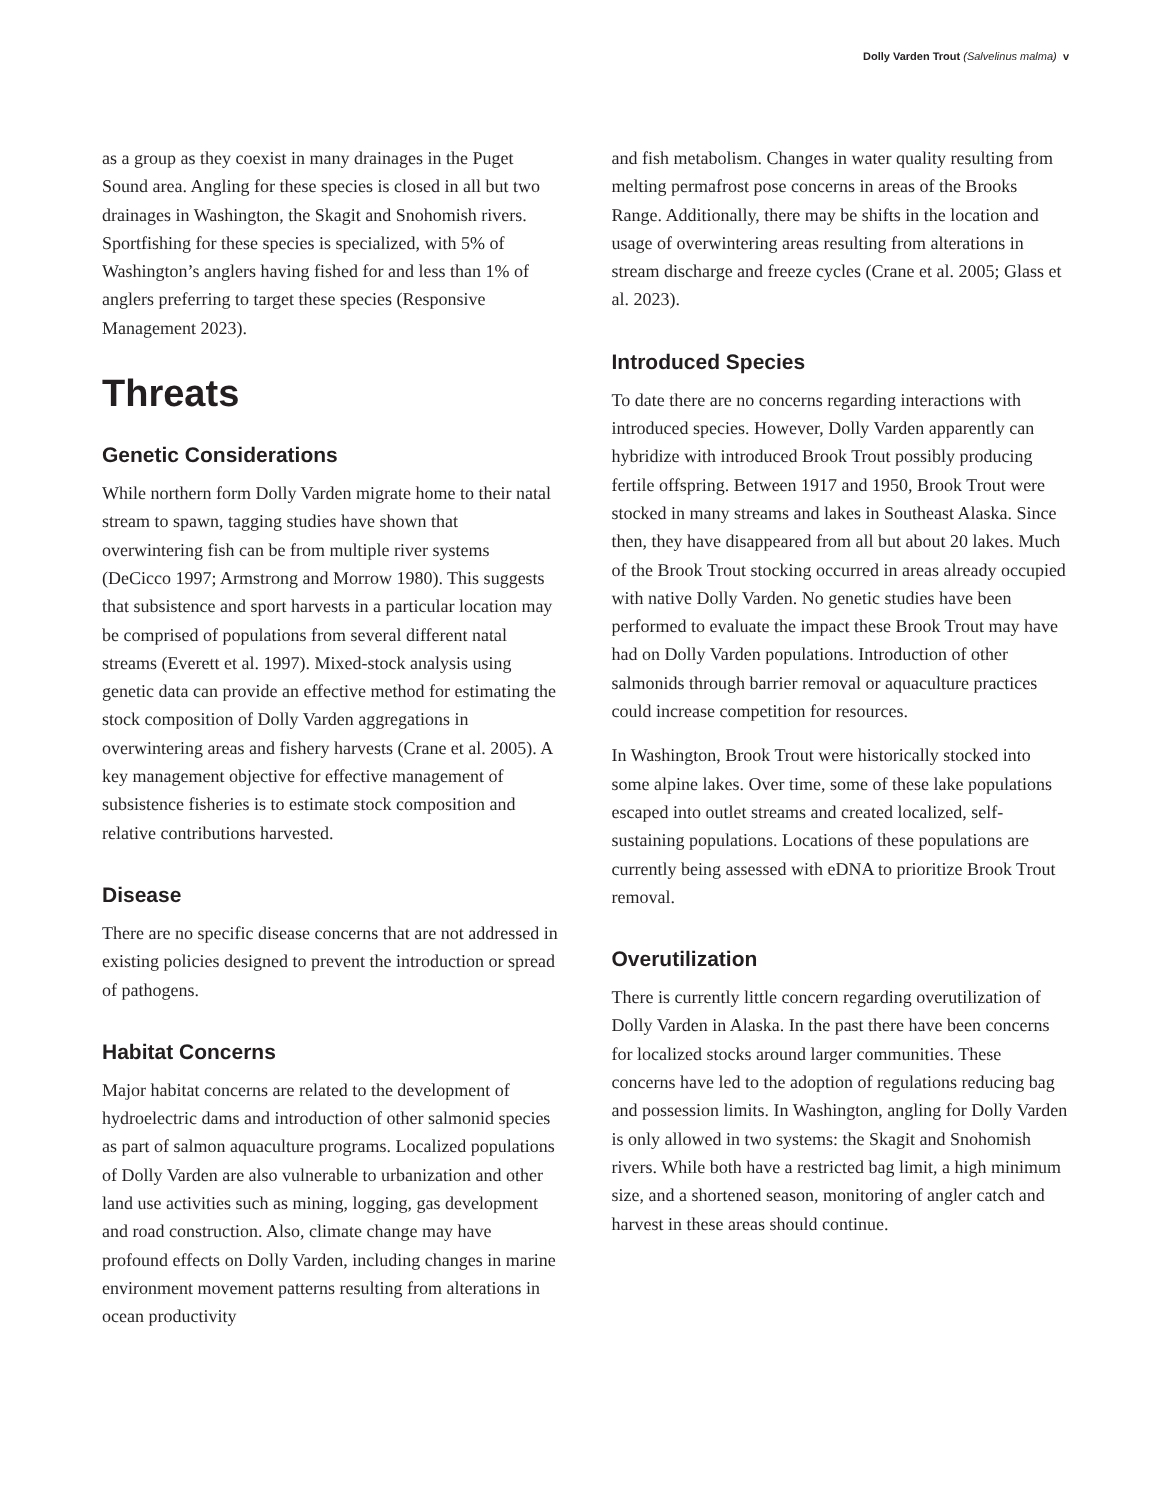Dolly Varden Trout (Salvelinus malma) v
as a group as they coexist in many drainages in the Puget Sound area. Angling for these species is closed in all but two drainages in Washington, the Skagit and Snohomish rivers. Sportfishing for these species is specialized, with 5% of Washington’s anglers having fished for and less than 1% of anglers preferring to target these species (Responsive Management 2023).
Threats
Genetic Considerations
While northern form Dolly Varden migrate home to their natal stream to spawn, tagging studies have shown that overwintering fish can be from multiple river systems (DeCicco 1997; Armstrong and Morrow 1980). This suggests that subsistence and sport harvests in a particular location may be comprised of populations from several different natal streams (Everett et al. 1997). Mixed-stock analysis using genetic data can provide an effective method for estimating the stock composition of Dolly Varden aggregations in overwintering areas and fishery harvests (Crane et al. 2005). A key management objective for effective management of subsistence fisheries is to estimate stock composition and relative contributions harvested.
Disease
There are no specific disease concerns that are not addressed in existing policies designed to prevent the introduction or spread of pathogens.
Habitat Concerns
Major habitat concerns are related to the development of hydroelectric dams and introduction of other salmonid species as part of salmon aquaculture programs. Localized populations of Dolly Varden are also vulnerable to urbanization and other land use activities such as mining, logging, gas development and road construction. Also, climate change may have profound effects on Dolly Varden, including changes in marine environment movement patterns resulting from alterations in ocean productivity
and fish metabolism. Changes in water quality resulting from melting permafrost pose concerns in areas of the Brooks Range. Additionally, there may be shifts in the location and usage of overwintering areas resulting from alterations in stream discharge and freeze cycles (Crane et al. 2005; Glass et al. 2023).
Introduced Species
To date there are no concerns regarding interactions with introduced species. However, Dolly Varden apparently can hybridize with introduced Brook Trout possibly producing fertile offspring. Between 1917 and 1950, Brook Trout were stocked in many streams and lakes in Southeast Alaska. Since then, they have disappeared from all but about 20 lakes. Much of the Brook Trout stocking occurred in areas already occupied with native Dolly Varden. No genetic studies have been performed to evaluate the impact these Brook Trout may have had on Dolly Varden populations. Introduction of other salmonids through barrier removal or aquaculture practices could increase competition for resources.
In Washington, Brook Trout were historically stocked into some alpine lakes. Over time, some of these lake populations escaped into outlet streams and created localized, self-sustaining populations. Locations of these populations are currently being assessed with eDNA to prioritize Brook Trout removal.
Overutilization
There is currently little concern regarding overutilization of Dolly Varden in Alaska. In the past there have been concerns for localized stocks around larger communities. These concerns have led to the adoption of regulations reducing bag and possession limits. In Washington, angling for Dolly Varden is only allowed in two systems: the Skagit and Snohomish rivers. While both have a restricted bag limit, a high minimum size, and a shortened season, monitoring of angler catch and harvest in these areas should continue.